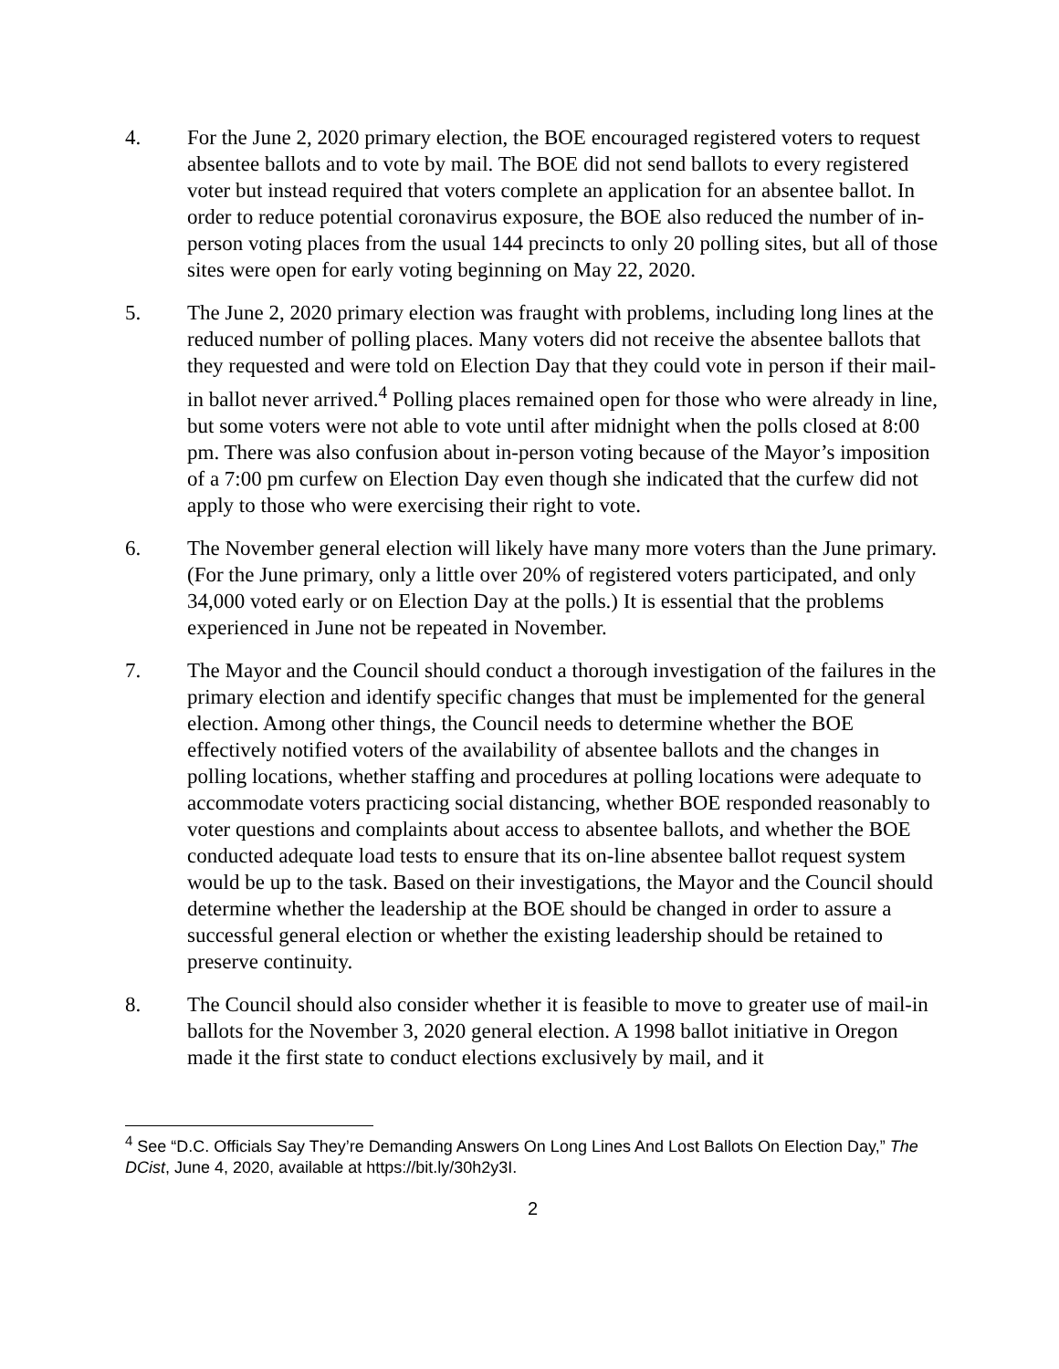4. For the June 2, 2020 primary election, the BOE encouraged registered voters to request absentee ballots and to vote by mail. The BOE did not send ballots to every registered voter but instead required that voters complete an application for an absentee ballot. In order to reduce potential coronavirus exposure, the BOE also reduced the number of in-person voting places from the usual 144 precincts to only 20 polling sites, but all of those sites were open for early voting beginning on May 22, 2020.
5. The June 2, 2020 primary election was fraught with problems, including long lines at the reduced number of polling places. Many voters did not receive the absentee ballots that they requested and were told on Election Day that they could vote in person if their mail-in ballot never arrived.<sup>4</sup> Polling places remained open for those who were already in line, but some voters were not able to vote until after midnight when the polls closed at 8:00 pm. There was also confusion about in-person voting because of the Mayor’s imposition of a 7:00 pm curfew on Election Day even though she indicated that the curfew did not apply to those who were exercising their right to vote.
6. The November general election will likely have many more voters than the June primary. (For the June primary, only a little over 20% of registered voters participated, and only 34,000 voted early or on Election Day at the polls.) It is essential that the problems experienced in June not be repeated in November.
7. The Mayor and the Council should conduct a thorough investigation of the failures in the primary election and identify specific changes that must be implemented for the general election. Among other things, the Council needs to determine whether the BOE effectively notified voters of the availability of absentee ballots and the changes in polling locations, whether staffing and procedures at polling locations were adequate to accommodate voters practicing social distancing, whether BOE responded reasonably to voter questions and complaints about access to absentee ballots, and whether the BOE conducted adequate load tests to ensure that its on-line absentee ballot request system would be up to the task. Based on their investigations, the Mayor and the Council should determine whether the leadership at the BOE should be changed in order to assure a successful general election or whether the existing leadership should be retained to preserve continuity.
8. The Council should also consider whether it is feasible to move to greater use of mail-in ballots for the November 3, 2020 general election. A 1998 ballot initiative in Oregon made it the first state to conduct elections exclusively by mail, and it
<sup>4</sup> See “D.C. Officials Say They’re Demanding Answers On Long Lines And Lost Ballots On Election Day,” The DCist, June 4, 2020, available at https://bit.ly/30h2y3I.
2